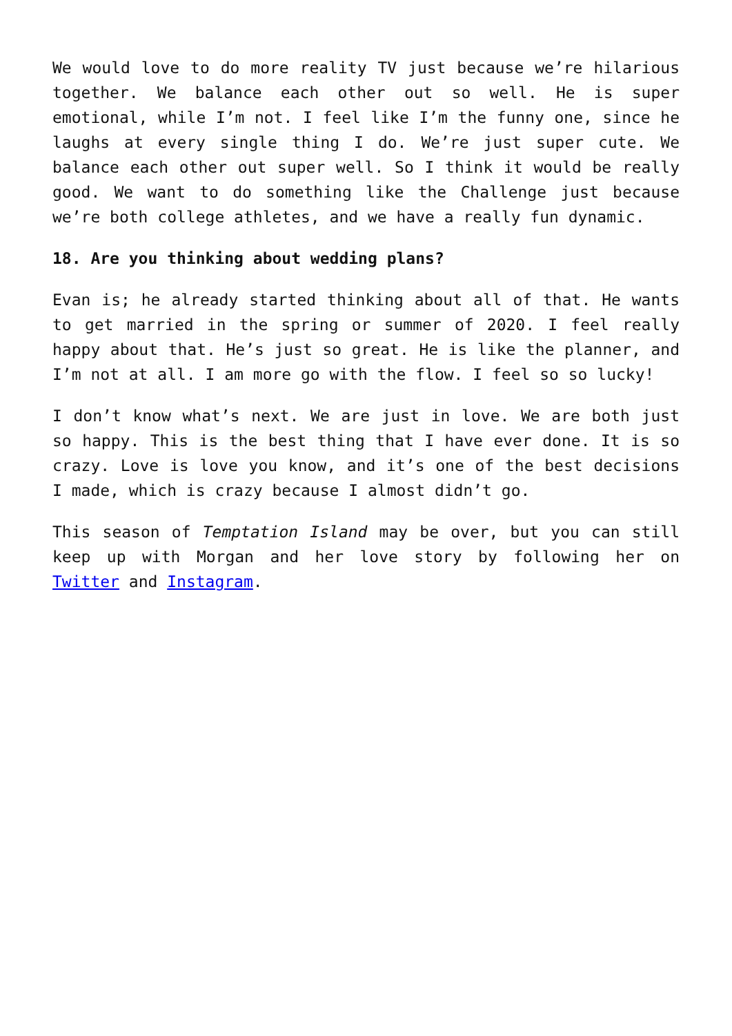We would love to do more reality TV just because we’re hilarious together. We balance each other out so well. He is super emotional, while I’m not. I feel like I’m the funny one, since he laughs at every single thing I do. We’re just super cute. We balance each other out super well. So I think it would be really good. We want to do something like the Challenge just because we’re both college athletes, and we have a really fun dynamic.
18. Are you thinking about wedding plans?
Evan is; he already started thinking about all of that. He wants to get married in the spring or summer of 2020. I feel really happy about that. He’s just so great. He is like the planner, and I’m not at all. I am more go with the flow. I feel so so lucky!
I don’t know what’s next. We are just in love. We are both just so happy. This is the best thing that I have ever done. It is so crazy. Love is love you know, and it’s one of the best decisions I made, which is crazy because I almost didn’t go.
This season of Temptation Island may be over, but you can still keep up with Morgan and her love story by following her on Twitter and Instagram.